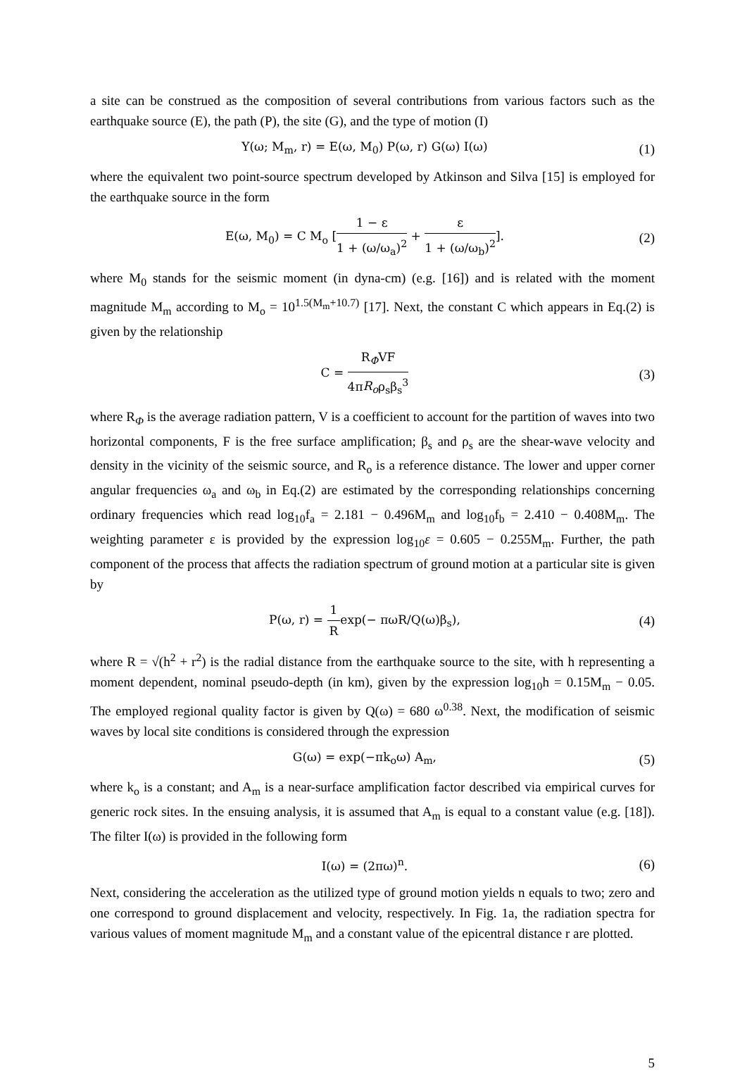a site can be construed as the composition of several contributions from various factors such as the earthquake source (E), the path (P), the site (G), and the type of motion (I)
Y(ω; M<sub>m</sub>, r) = E(ω, M<sub>0</sub>) P(ω, r) G(ω) I(ω) (1)
where the equivalent two point-source spectrum developed by Atkinson and Silva [15] is employed for the earthquake source in the form
E(ω, M<sub>0</sub>) = C M<sub>o</sub> [1 − ε 1 + (ω/ω<sub>a</sub>)<sup>2</sup> + ε 1 + (ω/ω<sub>b</sub>)<sup>2</sup>]. (2)
where M<sub>0</sub> stands for the seismic moment (in dyna-cm) (e.g. [16]) and is related with the moment magnitude M<sub>m</sub> according to M<sub>o</sub> = 10<sup>1.5(M<sub>m</sub>+10.7)</sup> [17]. Next, the constant C which appears in Eq.(2) is given by the relationship
C = R<sub>Φ</sub>VF 4πR<sub>o</sub>ρ<sub>s</sub>β<sub>s</sub><sup>3</sup> (3)
where R<sub>Φ</sub> is the average radiation pattern, V is a coefficient to account for the partition of waves into two horizontal components, F is the free surface amplification; β<sub>s</sub> and ρ<sub>s</sub> are the shear-wave velocity and density in the vicinity of the seismic source, and R<sub>o</sub> is a reference distance. The lower and upper corner angular frequencies ω<sub>a</sub> and ω<sub>b</sub> in Eq.(2) are estimated by the corresponding relationships concerning ordinary frequencies which read log<sub>10</sub>f<sub>a</sub> = 2.181 − 0.496M<sub>m</sub> and log<sub>10</sub>f<sub>b</sub> = 2.410 − 0.408M<sub>m</sub>. The weighting parameter ε is provided by the expression log<sub>10</sub>ε = 0.605 − 0.255M<sub>m</sub>. Further, the path component of the process that affects the radiation spectrum of ground motion at a particular site is given by
P(ω, r) = 1 Rexp(− πωR/Q(ω)β<sub>s</sub>), (4)
where R = √(h<sup>2</sup> + r<sup>2</sup>) is the radial distance from the earthquake source to the site, with h representing a moment dependent, nominal pseudo-depth (in km), given by the expression log<sub>10</sub>h = 0.15M<sub>m</sub> − 0.05. The employed regional quality factor is given by Q(ω) = 680 ω<sup>0.38</sup>. Next, the modification of seismic waves by local site conditions is considered through the expression
G(ω) = exp(−πk<sub>o</sub>ω) A<sub>m</sub>, (5)
where k<sub>o</sub> is a constant; and A<sub>m</sub> is a near-surface amplification factor described via empirical curves for generic rock sites. In the ensuing analysis, it is assumed that A<sub>m</sub> is equal to a constant value (e.g. [18]). The filter I(ω) is provided in the following form
I(ω) = (2πω)<sup>n</sup>. (6)
Next, considering the acceleration as the utilized type of ground motion yields n equals to two; zero and one correspond to ground displacement and velocity, respectively. In Fig. 1a, the radiation spectra for various values of moment magnitude M<sub>m</sub> and a constant value of the epicentral distance r are plotted.
5